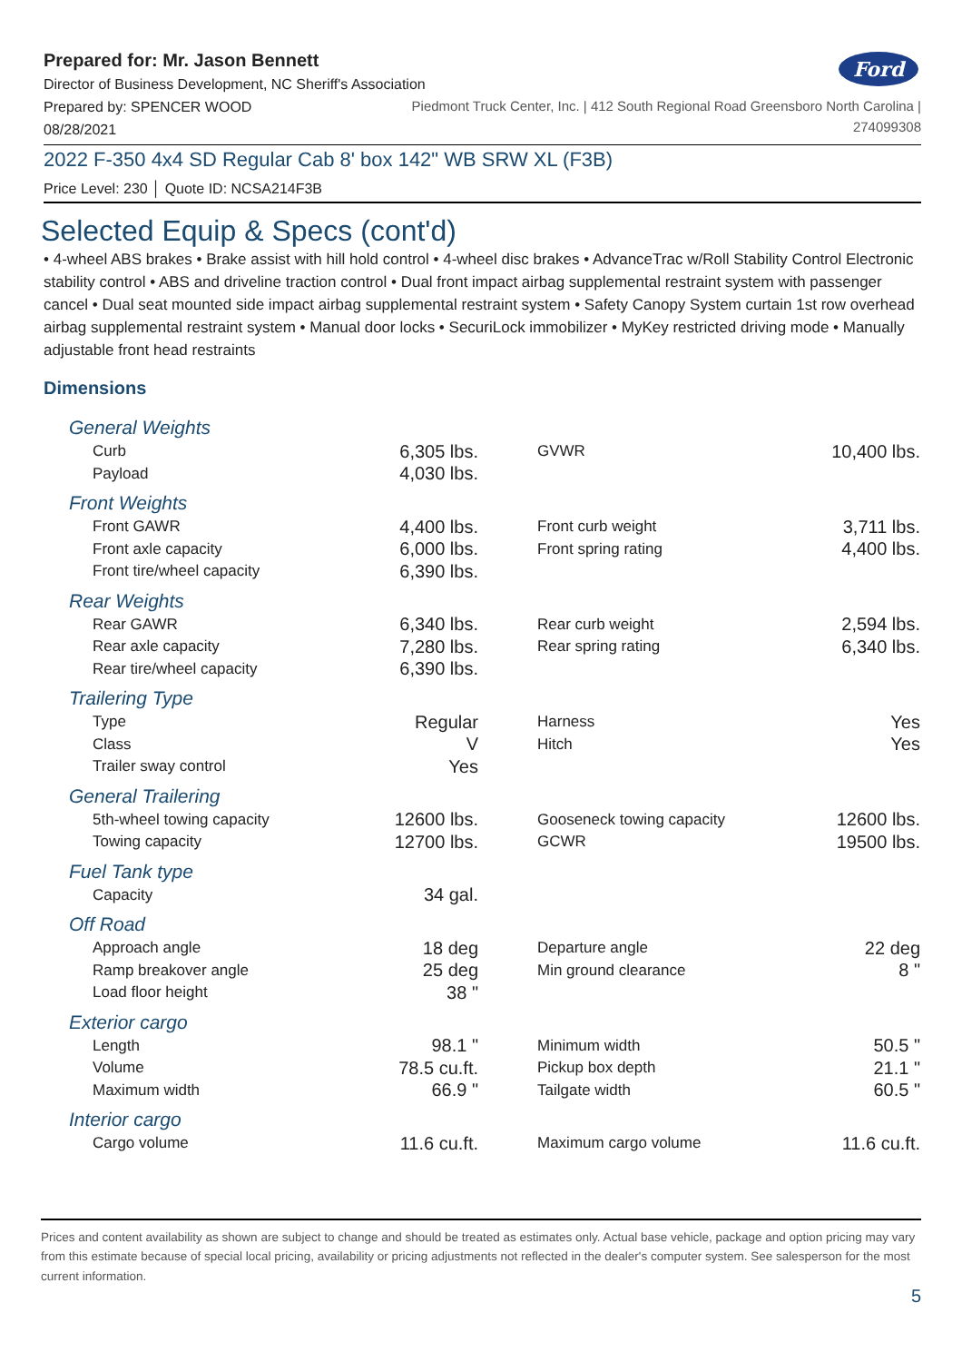Ford
Prepared for: Mr. Jason Bennett
Director of Business Development, NC Sheriff's Association
Prepared by: SPENCER WOOD
08/28/2021
Piedmont Truck Center, Inc. | 412 South Regional Road Greensboro North Carolina |
274099308
2022 F-350 4x4 SD Regular Cab 8' box 142" WB SRW XL (F3B)
Price Level: 230 │ Quote ID: NCSA214F3B
Selected Equip & Specs (cont'd)
• 4-wheel ABS brakes • Brake assist with hill hold control • 4-wheel disc brakes • AdvanceTrac w/Roll Stability Control Electronic stability control • ABS and driveline traction control • Dual front impact airbag supplemental restraint system with passenger cancel • Dual seat mounted side impact airbag supplemental restraint system • Safety Canopy System curtain 1st row overhead airbag supplemental restraint system • Manual door locks • SecuriLock immobilizer • MyKey restricted driving mode • Manually adjustable front head restraints
Dimensions
General Weights
| Curb | 6,305 lbs. |
| Payload | 4,030 lbs. |
| GVWR | 10,400 lbs. |
Front Weights
| Front GAWR | 4,400 lbs. |
| Front axle capacity | 6,000 lbs. |
| Front tire/wheel capacity | 6,390 lbs. |
| Front curb weight | 3,711 lbs. |
| Front spring rating | 4,400 lbs. |
Rear Weights
| Rear GAWR | 6,340 lbs. |
| Rear axle capacity | 7,280 lbs. |
| Rear tire/wheel capacity | 6,390 lbs. |
| Rear curb weight | 2,594 lbs. |
| Rear spring rating | 6,340 lbs. |
Trailering Type
| Type | Regular |
| Class | V |
| Trailer sway control | Yes |
| Harness | Yes |
| Hitch | Yes |
General Trailering
| 5th-wheel towing capacity | 12600 lbs. |
| Towing capacity | 12700 lbs. |
| Gooseneck towing capacity | 12600 lbs. |
| GCWR | 19500 lbs. |
Fuel Tank type
| Capacity | 34 gal. |
Off Road
| Approach angle | 18 deg |
| Ramp breakover angle | 25 deg |
| Load floor height | 38 " |
| Departure angle | 22 deg |
| Min ground clearance | 8 " |
Exterior cargo
| Length | 98.1 " |
| Volume | 78.5 cu.ft. |
| Maximum width | 66.9 " |
| Minimum width | 50.5 " |
| Pickup box depth | 21.1 " |
| Tailgate width | 60.5 " |
Interior cargo
| Cargo volume | 11.6 cu.ft. |
| Maximum cargo volume | 11.6 cu.ft. |
Prices and content availability as shown are subject to change and should be treated as estimates only. Actual base vehicle, package and option pricing may vary from this estimate because of special local pricing, availability or pricing adjustments not reflected in the dealer's computer system. See salesperson for the most current information.
5